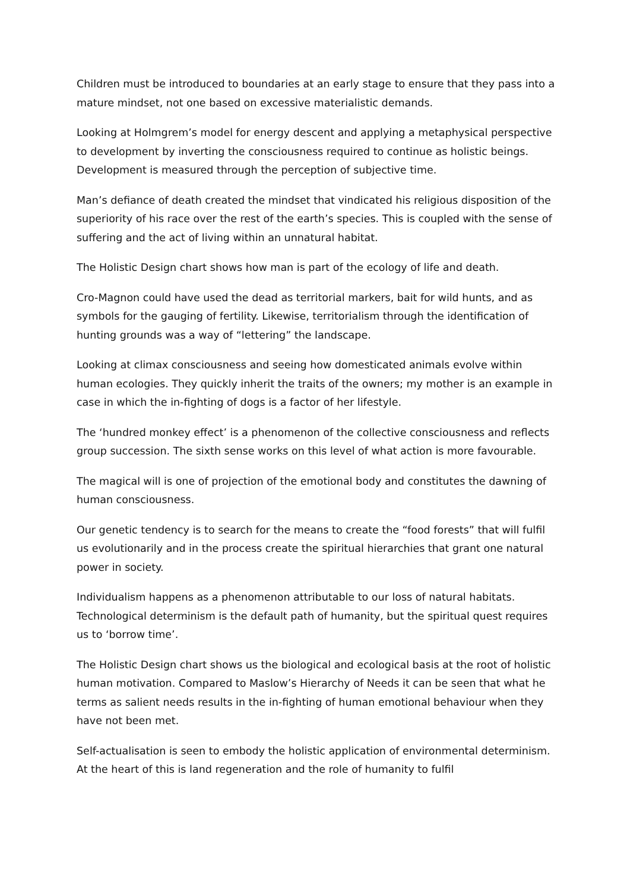Children must be introduced to boundaries at an early stage to ensure that they pass into a mature mindset, not one based on excessive materialistic demands.
Looking at Holmgrem’s model for energy descent and applying a metaphysical perspective to development by inverting the consciousness required to continue as holistic beings. Development is measured through the perception of subjective time.
Man’s defiance of death created the mindset that vindicated his religious disposition of the superiority of his race over the rest of the earth’s species. This is coupled with the sense of suffering and the act of living within an unnatural habitat.
The Holistic Design chart shows how man is part of the ecology of life and death.
Cro-Magnon could have used the dead as territorial markers, bait for wild hunts, and as symbols for the gauging of fertility. Likewise, territorialism through the identification of hunting grounds was a way of “lettering” the landscape.
Looking at climax consciousness and seeing how domesticated animals evolve within human ecologies. They quickly inherit the traits of the owners; my mother is an example in case in which the in-fighting of dogs is a factor of her lifestyle.
The ‘hundred monkey effect’ is a phenomenon of the collective consciousness and reflects group succession. The sixth sense works on this level of what action is more favourable.
The magical will is one of projection of the emotional body and constitutes the dawning of human consciousness.
Our genetic tendency is to search for the means to create the “food forests” that will fulfil us evolutionarily and in the process create the spiritual hierarchies that grant one natural power in society.
Individualism happens as a phenomenon attributable to our loss of natural habitats. Technological determinism is the default path of humanity, but the spiritual quest requires us to ‘borrow time’.
The Holistic Design chart shows us the biological and ecological basis at the root of holistic human motivation. Compared to Maslow’s Hierarchy of Needs it can be seen that what he terms as salient needs results in the in-fighting of human emotional behaviour when they have not been met.
Self-actualisation is seen to embody the holistic application of environmental determinism. At the heart of this is land regeneration and the role of humanity to fulfil